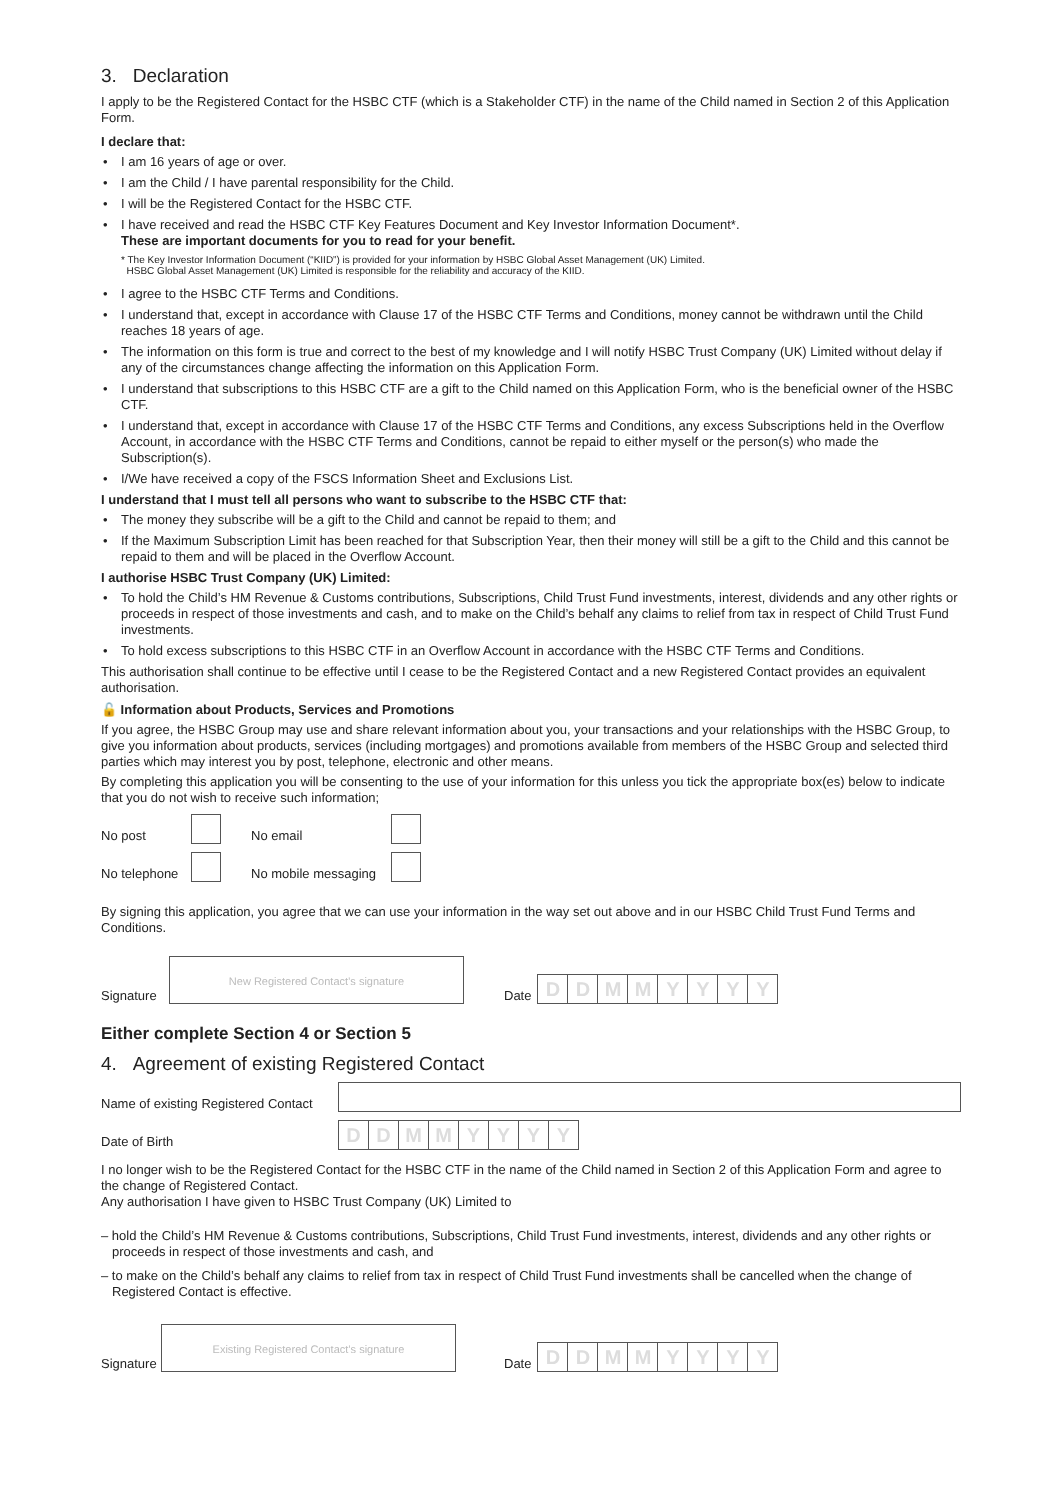3. Declaration
I apply to be the Registered Contact for the HSBC CTF (which is a Stakeholder CTF) in the name of the Child named in Section 2 of this Application Form.
I declare that:
• I am 16 years of age or over.
• I am the Child / I have parental responsibility for the Child.
• I will be the Registered Contact for the HSBC CTF.
• I have received and read the HSBC CTF Key Features Document and Key Investor Information Document*.
These are important documents for you to read for your benefit.
* The Key Investor Information Document (“KIID”) is provided for your information by HSBC Global Asset Management (UK) Limited.
HSBC Global Asset Management (UK) Limited is responsible for the reliability and accuracy of the KIID.
• I agree to the HSBC CTF Terms and Conditions.
• I understand that, except in accordance with Clause 17 of the HSBC CTF Terms and Conditions, money cannot be withdrawn until the Child reaches 18 years of age.
• The information on this form is true and correct to the best of my knowledge and I will notify HSBC Trust Company (UK) Limited without delay if any of the circumstances change affecting the information on this Application Form.
• I understand that subscriptions to this HSBC CTF are a gift to the Child named on this Application Form, who is the beneficial owner of the HSBC CTF.
• I understand that, except in accordance with Clause 17 of the HSBC CTF Terms and Conditions, any excess Subscriptions held in the Overflow Account, in accordance with the HSBC CTF Terms and Conditions, cannot be repaid to either myself or the person(s) who made the Subscription(s).
• I/We have received a copy of the FSCS Information Sheet and Exclusions List.
I understand that I must tell all persons who want to subscribe to the HSBC CTF that:
• The money they subscribe will be a gift to the Child and cannot be repaid to them; and
• If the Maximum Subscription Limit has been reached for that Subscription Year, then their money will still be a gift to the Child and this cannot be repaid to them and will be placed in the Overflow Account.
I authorise HSBC Trust Company (UK) Limited:
• To hold the Child’s HM Revenue & Customs contributions, Subscriptions, Child Trust Fund investments, interest, dividends and any other rights or proceeds in respect of those investments and cash, and to make on the Child’s behalf any claims to relief from tax in respect of Child Trust Fund investments.
• To hold excess subscriptions to this HSBC CTF in an Overflow Account in accordance with the HSBC CTF Terms and Conditions.
This authorisation shall continue to be effective until I cease to be the Registered Contact and a new Registered Contact provides an equivalent authorisation.
🔓 Information about Products, Services and Promotions
If you agree, the HSBC Group may use and share relevant information about you, your transactions and your relationships with the HSBC Group, to give you information about products, services (including mortgages) and promotions available from members of the HSBC Group and selected third parties which may interest you by post, telephone, electronic and other means.
By completing this application you will be consenting to the use of your information for this unless you tick the appropriate box(es) below to indicate that you do not wish to receive such information;
No post No email
No telephone No mobile messaging
By signing this application, you agree that we can use your information in the way set out above and in our HSBC Child Trust Fund Terms and Conditions.
Signature
New Registered Contact’s signature
Date
DDMMYYYY
Either complete Section 4 or Section 5
4. Agreement of existing Registered Contact
Name of existing Registered Contact
Date of Birth
DDMMYYYY
I no longer wish to be the Registered Contact for the HSBC CTF in the name of the Child named in Section 2 of this Application Form and agree to the change of Registered Contact.
Any authorisation I have given to HSBC Trust Company (UK) Limited to
– hold the Child’s HM Revenue & Customs contributions, Subscriptions, Child Trust Fund investments, interest, dividends and any other rights or proceeds in respect of those investments and cash, and
– to make on the Child’s behalf any claims to relief from tax in respect of Child Trust Fund investments shall be cancelled when the change of Registered Contact is effective.
Signature
Existing Registered Contact’s signature
Date
DDMMYYYY